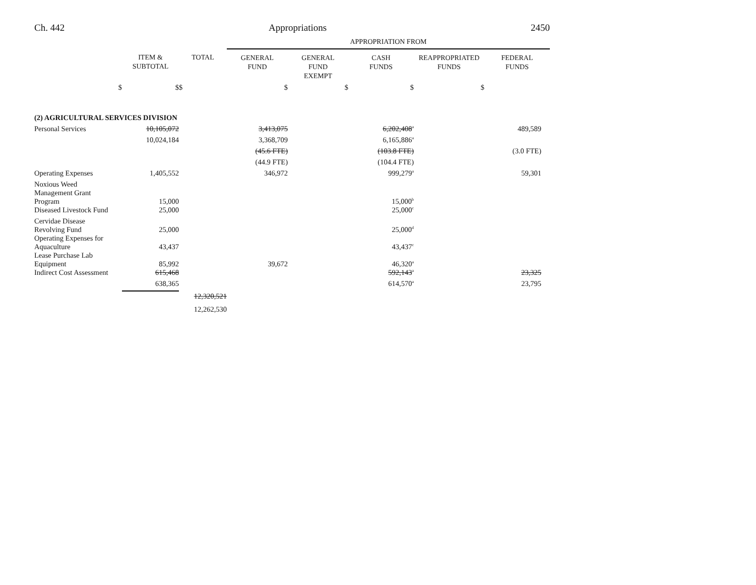Ch. 442 Appropriations 2450
| | | | APPROPRIATION FROM | | | | |
| --- | --- | --- | --- | --- | --- | --- | --- |
| | ITEM & SUBTOTAL | TOTAL | GENERAL FUND | GENERAL FUND EXEMPT | CASH FUNDS | REAPPROPRIATED FUNDS | FEDERAL FUNDS |
| $ | $ | $ | $ | $ | $ | $ | |
| (2) AGRICULTURAL SERVICES DIVISION | | | | | | | |
| Personal Services | 10,105,072 | | 3,413,075 | | 6,202,408<sup>a</sup> | | 489,589 |
| | 10,024,184 | | 3,368,709 | | 6,165,886<sup>a</sup> | | |
| | | | (45.6 FTE) | | (103.8 FTE) | | (3.0 FTE) |
| | | | (44.9 FTE) | | (104.4 FTE) | | |
| Operating Expenses | 1,405,552 | | 346,972 | | 999,279<sup>a</sup> | | 59,301 |
| Noxious Weed Management Grant Program | 15,000 | | | | 15,000<sup>b</sup> | | |
| Diseased Livestock Fund | 25,000 | | | | 25,000<sup>c</sup> | | |
| Cervidae Disease Revolving Fund | 25,000 | | | | 25,000<sup>d</sup> | | |
| Operating Expenses for Aquaculture | 43,437 | | | | 43,437<sup>c</sup> | | |
| Lease Purchase Lab Equipment | 85,992 | | 39,672 | | 46,320<sup>a</sup> | | |
| Indirect Cost Assessment | 615,468 | | | | 592,143<sup>a</sup> | | 23,325 |
| | 638,365 | | | | 614,570<sup>a</sup> | | 23,795 |
| | | 12,320,521 | | | | | |
| | | 12,262,530 | | | | | |